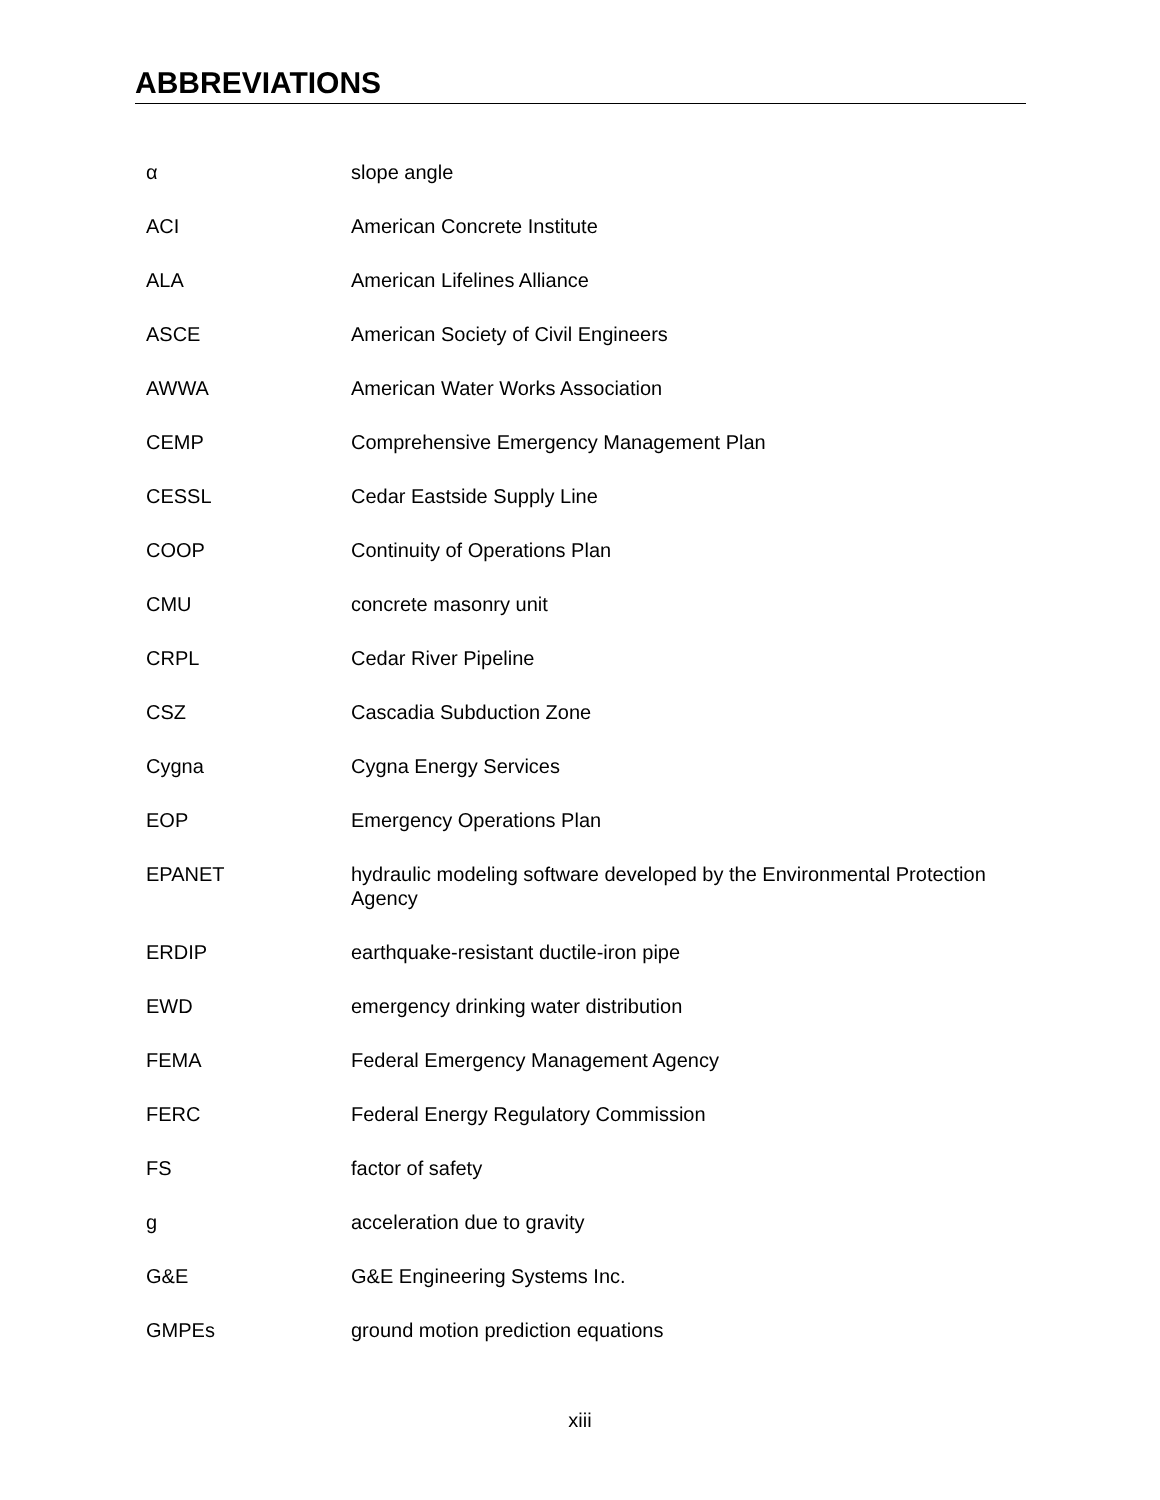ABBREVIATIONS
| α | slope angle |
| ACI | American Concrete Institute |
| ALA | American Lifelines Alliance |
| ASCE | American Society of Civil Engineers |
| AWWA | American Water Works Association |
| CEMP | Comprehensive Emergency Management Plan |
| CESSL | Cedar Eastside Supply Line |
| COOP | Continuity of Operations Plan |
| CMU | concrete masonry unit |
| CRPL | Cedar River Pipeline |
| CSZ | Cascadia Subduction Zone |
| Cygna | Cygna Energy Services |
| EOP | Emergency Operations Plan |
| EPANET | hydraulic modeling software developed by the Environmental Protection Agency |
| ERDIP | earthquake-resistant ductile-iron pipe |
| EWD | emergency drinking water distribution |
| FEMA | Federal Emergency Management Agency |
| FERC | Federal Energy Regulatory Commission |
| FS | factor of safety |
| g | acceleration due to gravity |
| G&E | G&E Engineering Systems Inc. |
| GMPEs | ground motion prediction equations |
xiii